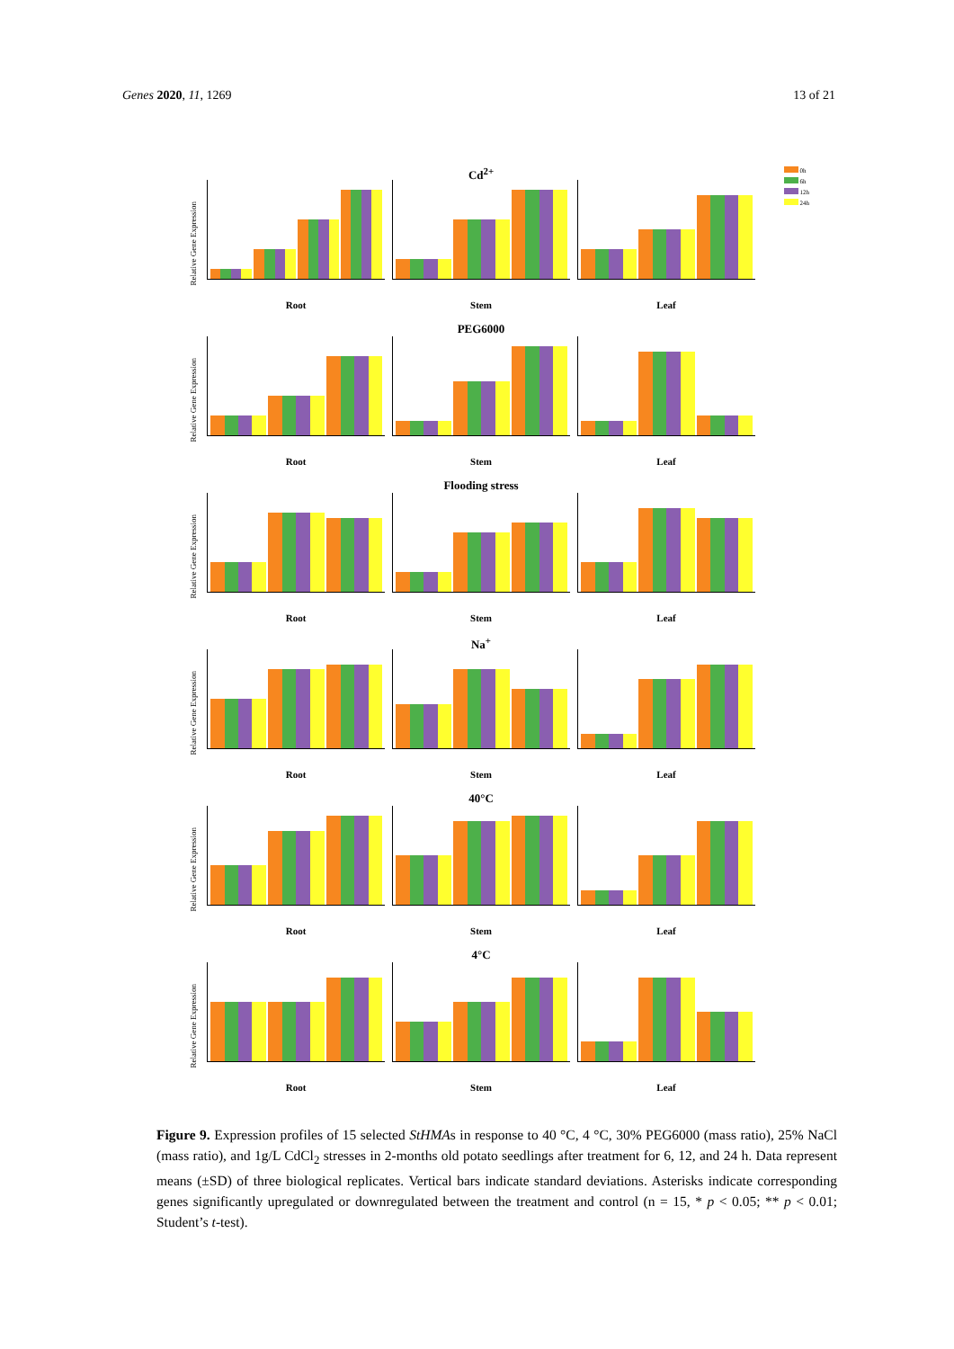Genes 2020, 11, 1269 13 of 21
Cd<sup>2+</sup>
Relative Gene Expression
0h
6h
12h
24h
Root Stem Leaf
PEG6000
Relative Gene Expression
Root Stem Leaf
Flooding stress
Relative Gene Expression
Root Stem Leaf
Na<sup>+</sup>
Relative Gene Expression
Root Stem Leaf
40°C
Relative Gene Expression
Root Stem Leaf
4°C
Relative Gene Expression
Root Stem Leaf
Figure 9. Expression profiles of 15 selected StHMAs in response to 40 °C, 4 °C, 30% PEG6000 (mass ratio), 25% NaCl (mass ratio), and 1g/L CdCl<sub>2</sub> stresses in 2-months old potato seedlings after treatment for 6, 12, and 24 h. Data represent means (±SD) of three biological replicates. Vertical bars indicate standard deviations. Asterisks indicate corresponding genes significantly upregulated or downregulated between the treatment and control (n = 15, * p < 0.05; ** p < 0.01; Student’s t-test).